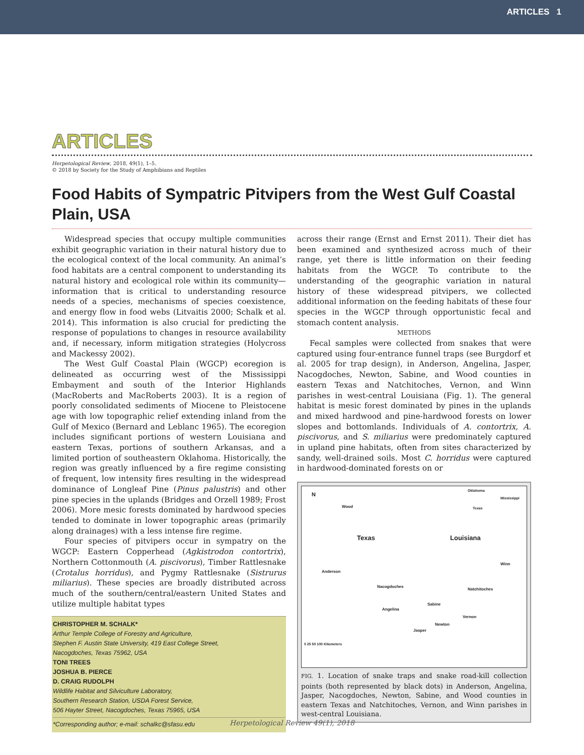ARTICLES 1
ARTICLES
Herpetological Review, 2018, 49(1), 1–5.
© 2018 by Society for the Study of Amphibians and Reptiles
Food Habits of Sympatric Pitvipers from the West Gulf Coastal Plain, USA
Widespread species that occupy multiple communities exhibit geographic variation in their natural history due to the ecological context of the local community. An animal’s food habitats are a central component to understanding its natural history and ecological role within its community—information that is critical to understanding resource needs of a species, mechanisms of species coexistence, and energy flow in food webs (Litvaitis 2000; Schalk et al. 2014). This information is also crucial for predicting the response of populations to changes in resource availability and, if necessary, inform mitigation strategies (Holycross and Mackessy 2002).
The West Gulf Coastal Plain (WGCP) ecoregion is delineated as occurring west of the Mississippi Embayment and south of the Interior Highlands (MacRoberts and MacRoberts 2003). It is a region of poorly consolidated sediments of Miocene to Pleistocene age with low topographic relief extending inland from the Gulf of Mexico (Bernard and Leblanc 1965). The ecoregion includes significant portions of western Louisiana and eastern Texas, portions of southern Arkansas, and a limited portion of southeastern Oklahoma. Historically, the region was greatly influenced by a fire regime consisting of frequent, low intensity fires resulting in the widespread dominance of Longleaf Pine (Pinus palustris) and other pine species in the uplands (Bridges and Orzell 1989; Frost 2006). More mesic forests dominated by hardwood species tended to dominate in lower topographic areas (primarily along drainages) with a less intense fire regime.
Four species of pitvipers occur in sympatry on the WGCP: Eastern Copperhead (Agkistrodon contortrix), Northern Cottonmouth (A. piscivorus), Timber Rattlesnake (Crotalus horridus), and Pygmy Rattlesnake (Sistrurus miliarius). These species are broadly distributed across much of the southern/central/eastern United States and utilize multiple habitat types
CHRISTOPHER M. SCHALK*
Arthur Temple College of Forestry and Agriculture,
Stephen F. Austin State University, 419 East College Street,
Nacogdoches, Texas 75962, USA
TONI TREES
JOSHUA B. PIERCE
D. CRAIG RUDOLPH
Wildlife Habitat and Silviculture Laboratory,
Southern Research Station, USDA Forest Service,
506 Hayter Street, Nacogdoches, Texas 75965, USA
*Corresponding author; e-mail: schalkc@sfasu.edu
across their range (Ernst and Ernst 2011). Their diet has been examined and synthesized across much of their range, yet there is little information on their feeding habitats from the WGCP. To contribute to the understanding of the geographic variation in natural history of these widespread pitvipers, we collected additional information on the feeding habitats of these four species in the WGCP through opportunistic fecal and stomach content analysis.
METHODS
Fecal samples were collected from snakes that were captured using four-entrance funnel traps (see Burgdorf et al. 2005 for trap design), in Anderson, Angelina, Jasper, Nacogdoches, Newton, Sabine, and Wood counties in eastern Texas and Natchitoches, Vernon, and Winn parishes in west-central Louisiana (Fig. 1). The general habitat is mesic forest dominated by pines in the uplands and mixed hardwood and pine-hardwood forests on lower slopes and bottomlands. Individuals of A. contortrix, A. piscivorus, and S. miliarius were predominately captured in upland pine habitats, often from sites characterized by sandy, well-drained soils. Most C. horridus were captured in hardwood-dominated forests on or
N
Wood
Texas Louisiana
Oklahoma
Mississippi
Texas
Winn
Anderson
Nacogdoches
Natchitoches
Sabine
Angelina
Vernon
Newton
Jasper
0 25 50 100 Kilometers
FIG. 1. Location of snake traps and snake road-kill collection points (both represented by black dots) in Anderson, Angelina, Jasper, Nacogdoches, Newton, Sabine, and Wood counties in eastern Texas and Natchitoches, Vernon, and Winn parishes in west-central Louisiana.
Herpetological Review 49(1), 2018